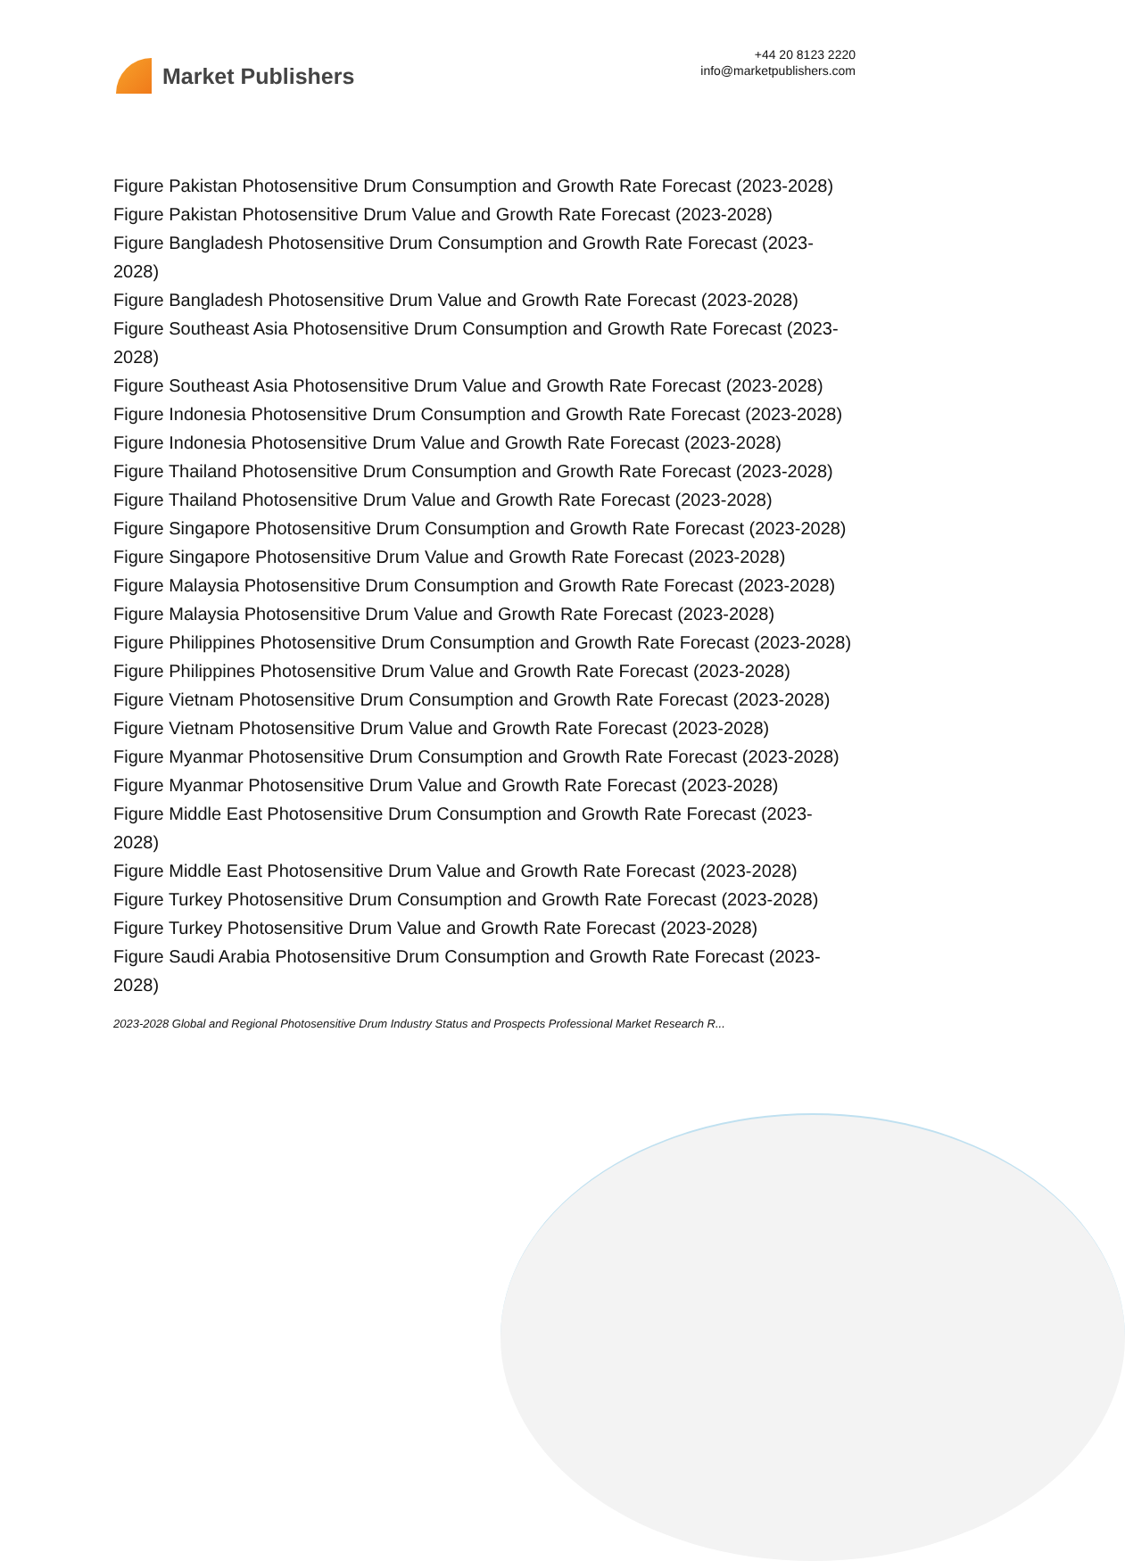Market Publishers
+44 20 8123 2220
info@marketpublishers.com
Figure Pakistan Photosensitive Drum Consumption and Growth Rate Forecast (2023-2028)
Figure Pakistan Photosensitive Drum Value and Growth Rate Forecast (2023-2028)
Figure Bangladesh Photosensitive Drum Consumption and Growth Rate Forecast (2023-2028)
Figure Bangladesh Photosensitive Drum Value and Growth Rate Forecast (2023-2028)
Figure Southeast Asia Photosensitive Drum Consumption and Growth Rate Forecast (2023-2028)
Figure Southeast Asia Photosensitive Drum Value and Growth Rate Forecast (2023-2028)
Figure Indonesia Photosensitive Drum Consumption and Growth Rate Forecast (2023-2028)
Figure Indonesia Photosensitive Drum Value and Growth Rate Forecast (2023-2028)
Figure Thailand Photosensitive Drum Consumption and Growth Rate Forecast (2023-2028)
Figure Thailand Photosensitive Drum Value and Growth Rate Forecast (2023-2028)
Figure Singapore Photosensitive Drum Consumption and Growth Rate Forecast (2023-2028)
Figure Singapore Photosensitive Drum Value and Growth Rate Forecast (2023-2028)
Figure Malaysia Photosensitive Drum Consumption and Growth Rate Forecast (2023-2028)
Figure Malaysia Photosensitive Drum Value and Growth Rate Forecast (2023-2028)
Figure Philippines Photosensitive Drum Consumption and Growth Rate Forecast (2023-2028)
Figure Philippines Photosensitive Drum Value and Growth Rate Forecast (2023-2028)
Figure Vietnam Photosensitive Drum Consumption and Growth Rate Forecast (2023-2028)
Figure Vietnam Photosensitive Drum Value and Growth Rate Forecast (2023-2028)
Figure Myanmar Photosensitive Drum Consumption and Growth Rate Forecast (2023-2028)
Figure Myanmar Photosensitive Drum Value and Growth Rate Forecast (2023-2028)
Figure Middle East Photosensitive Drum Consumption and Growth Rate Forecast (2023-2028)
Figure Middle East Photosensitive Drum Value and Growth Rate Forecast (2023-2028)
Figure Turkey Photosensitive Drum Consumption and Growth Rate Forecast (2023-2028)
Figure Turkey Photosensitive Drum Value and Growth Rate Forecast (2023-2028)
Figure Saudi Arabia Photosensitive Drum Consumption and Growth Rate Forecast (2023-2028)
2023-2028 Global and Regional Photosensitive Drum Industry Status and Prospects Professional Market Research R...